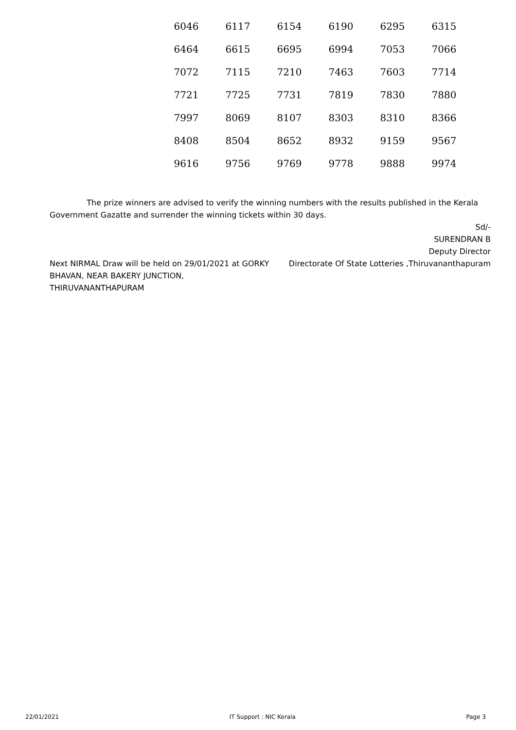| 6046 | 6117 | 6154 | 6190 | 6295 | 6315 |
| 6464 | 6615 | 6695 | 6994 | 7053 | 7066 |
| 7072 | 7115 | 7210 | 7463 | 7603 | 7714 |
| 7721 | 7725 | 7731 | 7819 | 7830 | 7880 |
| 7997 | 8069 | 8107 | 8303 | 8310 | 8366 |
| 8408 | 8504 | 8652 | 8932 | 9159 | 9567 |
| 9616 | 9756 | 9769 | 9778 | 9888 | 9974 |
The prize winners are advised to verify the winning numbers with the results published in the Kerala Government Gazatte and surrender the winning tickets within 30 days.
Sd/-
SURENDRAN B
Deputy Director
Directorate Of State Lotteries ,Thiruvananthapuram
Next NIRMAL Draw will be held on 29/01/2021 at GORKY BHAVAN, NEAR BAKERY JUNCTION, THIRUVANANTHAPURAM
22/01/2021 IT Support : NIC Kerala Page 3